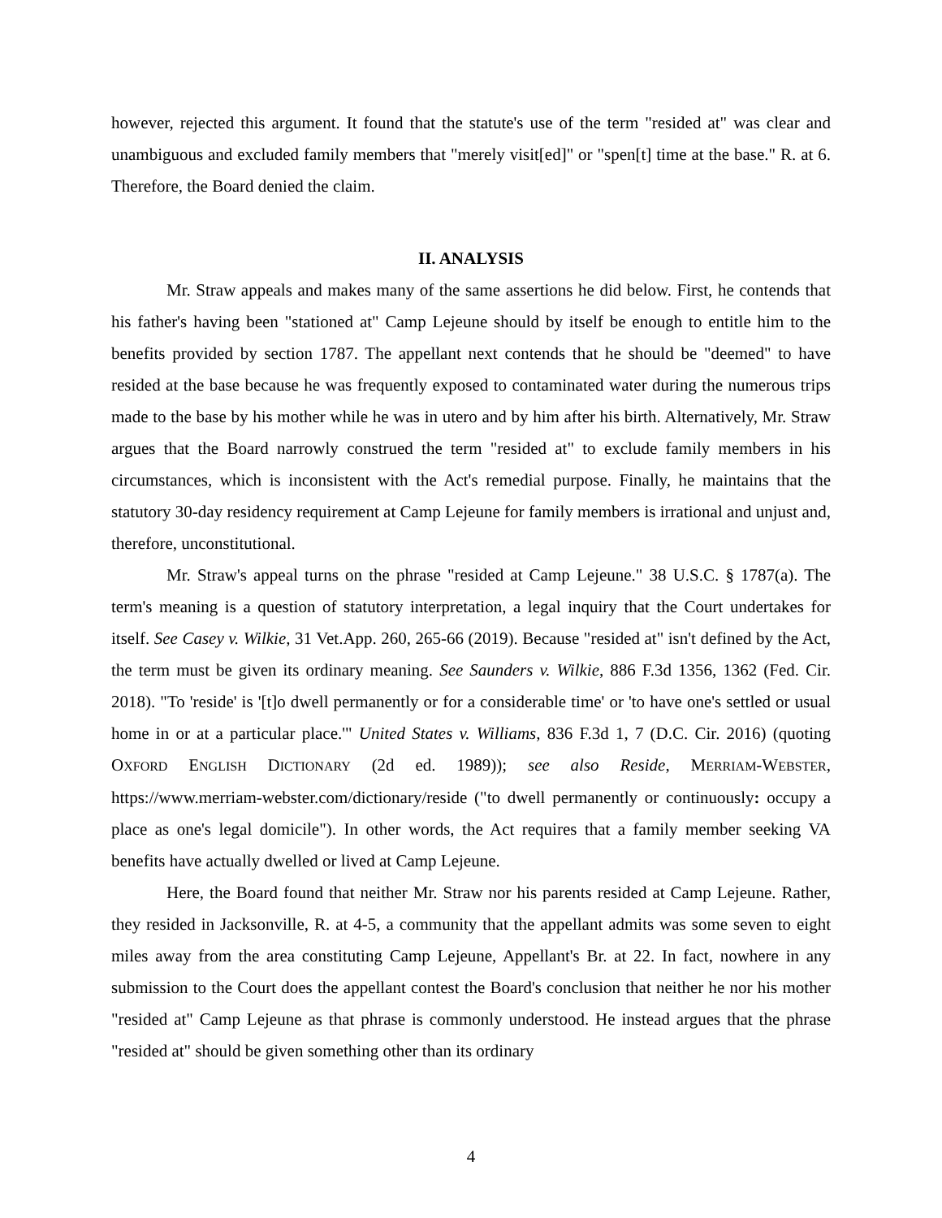however, rejected this argument. It found that the statute's use of the term "resided at" was clear and unambiguous and excluded family members that "merely visit[ed]" or "spen[t] time at the base." R. at 6. Therefore, the Board denied the claim.
II. ANALYSIS
Mr. Straw appeals and makes many of the same assertions he did below. First, he contends that his father's having been "stationed at" Camp Lejeune should by itself be enough to entitle him to the benefits provided by section 1787. The appellant next contends that he should be "deemed" to have resided at the base because he was frequently exposed to contaminated water during the numerous trips made to the base by his mother while he was in utero and by him after his birth. Alternatively, Mr. Straw argues that the Board narrowly construed the term "resided at" to exclude family members in his circumstances, which is inconsistent with the Act's remedial purpose. Finally, he maintains that the statutory 30-day residency requirement at Camp Lejeune for family members is irrational and unjust and, therefore, unconstitutional.
Mr. Straw's appeal turns on the phrase "resided at Camp Lejeune." 38 U.S.C. § 1787(a). The term's meaning is a question of statutory interpretation, a legal inquiry that the Court undertakes for itself. See Casey v. Wilkie, 31 Vet.App. 260, 265-66 (2019). Because "resided at" isn't defined by the Act, the term must be given its ordinary meaning. See Saunders v. Wilkie, 886 F.3d 1356, 1362 (Fed. Cir. 2018). "To 'reside' is '[t]o dwell permanently or for a considerable time' or 'to have one's settled or usual home in or at a particular place.'" United States v. Williams, 836 F.3d 1, 7 (D.C. Cir. 2016) (quoting OXFORD ENGLISH DICTIONARY (2d ed. 1989)); see also Reside, MERRIAM-WEBSTER, https://www.merriam-webster.com/dictionary/reside ("to dwell permanently or continuously: occupy a place as one's legal domicile"). In other words, the Act requires that a family member seeking VA benefits have actually dwelled or lived at Camp Lejeune.
Here, the Board found that neither Mr. Straw nor his parents resided at Camp Lejeune. Rather, they resided in Jacksonville, R. at 4-5, a community that the appellant admits was some seven to eight miles away from the area constituting Camp Lejeune, Appellant's Br. at 22. In fact, nowhere in any submission to the Court does the appellant contest the Board's conclusion that neither he nor his mother "resided at" Camp Lejeune as that phrase is commonly understood. He instead argues that the phrase "resided at" should be given something other than its ordinary
4